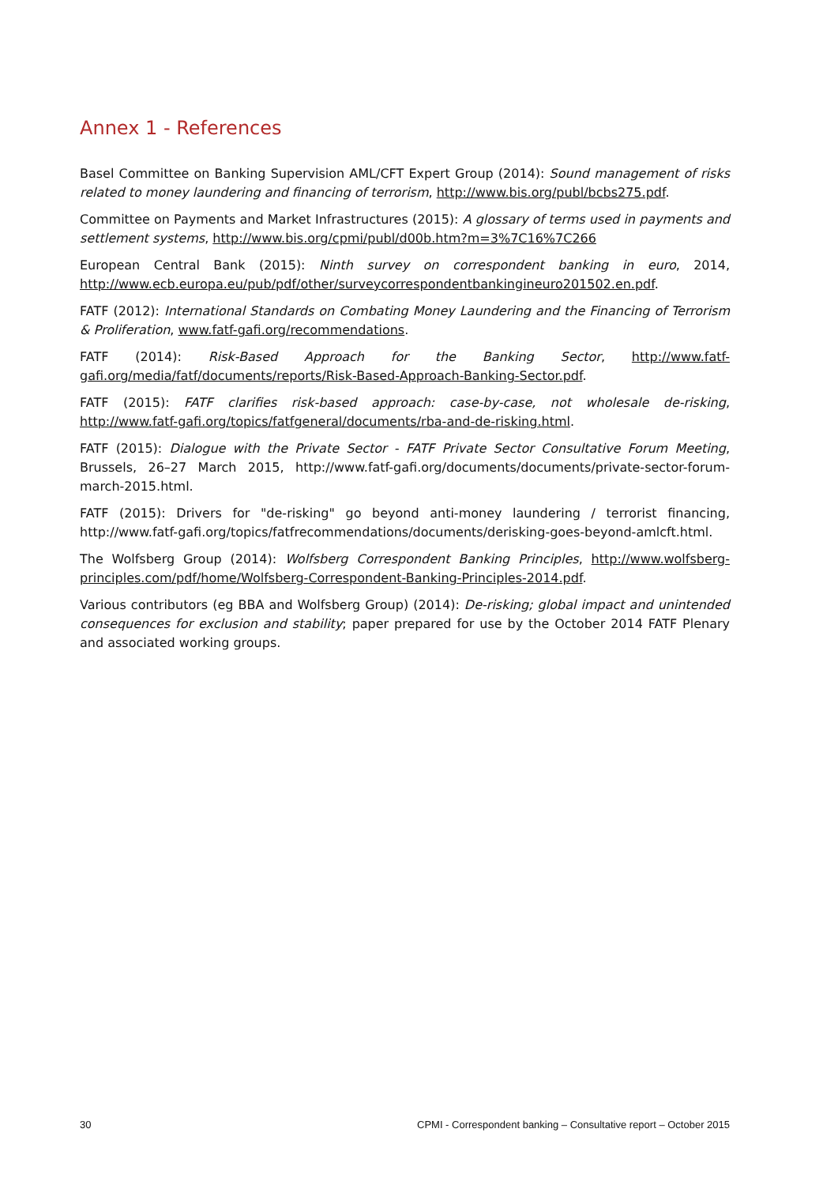Annex 1 - References
Basel Committee on Banking Supervision AML/CFT Expert Group (2014): Sound management of risks related to money laundering and financing of terrorism, http://www.bis.org/publ/bcbs275.pdf.
Committee on Payments and Market Infrastructures (2015): A glossary of terms used in payments and settlement systems, http://www.bis.org/cpmi/publ/d00b.htm?m=3%7C16%7C266
European Central Bank (2015): Ninth survey on correspondent banking in euro, 2014, http://www.ecb.europa.eu/pub/pdf/other/surveycorrespondentbankingineuro201502.en.pdf.
FATF (2012): International Standards on Combating Money Laundering and the Financing of Terrorism & Proliferation, www.fatf-gafi.org/recommendations.
FATF (2014): Risk-Based Approach for the Banking Sector, http://www.fatf-gafi.org/media/fatf/documents/reports/Risk-Based-Approach-Banking-Sector.pdf.
FATF (2015): FATF clarifies risk-based approach: case-by-case, not wholesale de-risking, http://www.fatf-gafi.org/topics/fatfgeneral/documents/rba-and-de-risking.html.
FATF (2015): Dialogue with the Private Sector - FATF Private Sector Consultative Forum Meeting, Brussels, 26–27 March 2015, http://www.fatf-gafi.org/documents/documents/private-sector-forum-march-2015.html.
FATF (2015): Drivers for "de-risking" go beyond anti-money laundering / terrorist financing, http://www.fatf-gafi.org/topics/fatfrecommendations/documents/derisking-goes-beyond-amlcft.html.
The Wolfsberg Group (2014): Wolfsberg Correspondent Banking Principles, http://www.wolfsberg-principles.com/pdf/home/Wolfsberg-Correspondent-Banking-Principles-2014.pdf.
Various contributors (eg BBA and Wolfsberg Group) (2014): De-risking; global impact and unintended consequences for exclusion and stability; paper prepared for use by the October 2014 FATF Plenary and associated working groups.
30 CPMI - Correspondent banking – Consultative report – October 2015